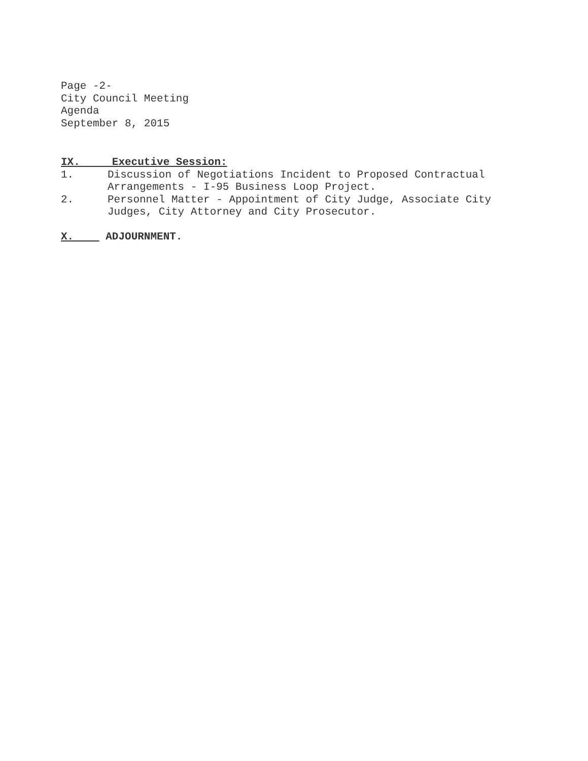Page -2-
City Council Meeting
Agenda
September 8, 2015
IX. Executive Session:
1. Discussion of Negotiations Incident to Proposed Contractual Arrangements - I-95 Business Loop Project.
2. Personnel Matter - Appointment of City Judge, Associate City Judges, City Attorney and City Prosecutor.
X. ADJOURNMENT.